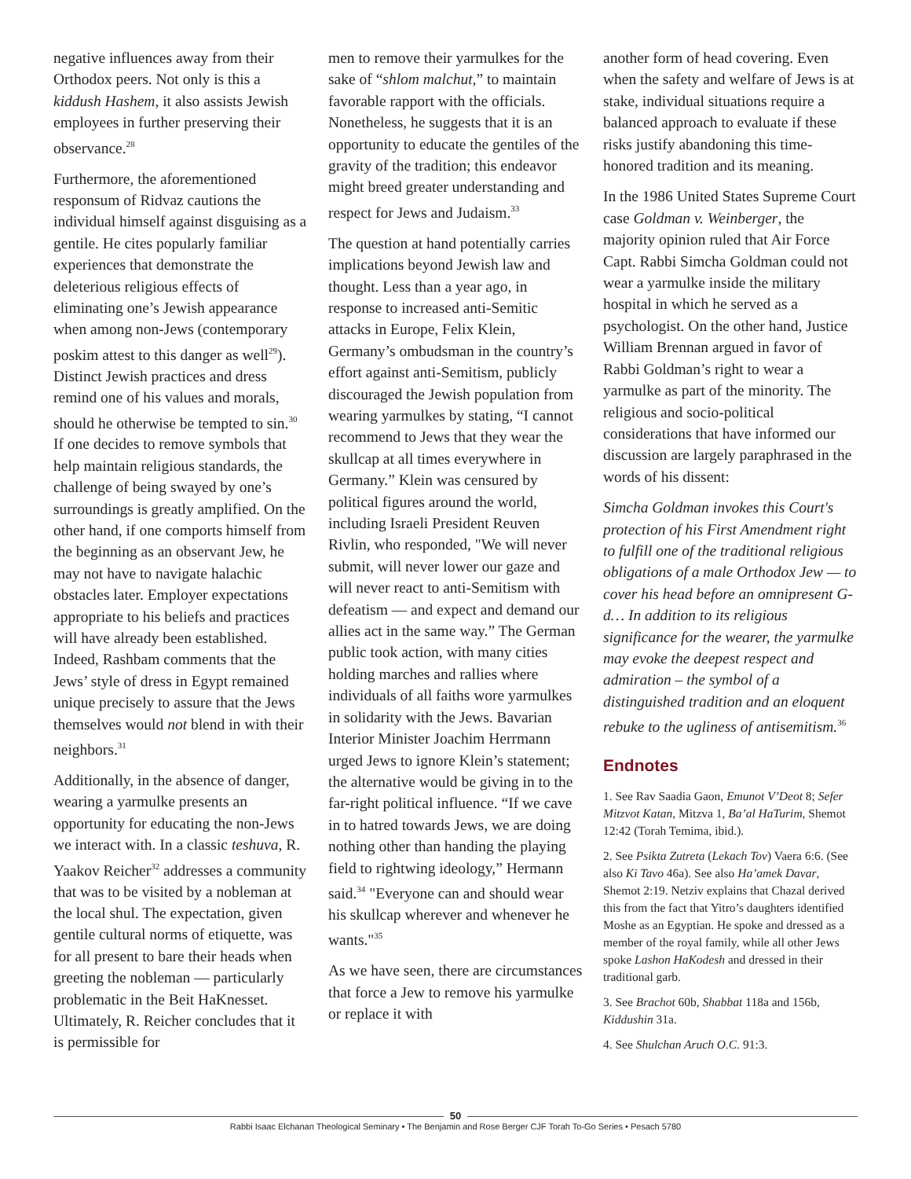negative influences away from their Orthodox peers. Not only is this a kiddush Hashem, it also assists Jewish employees in further preserving their observance.<sup>28</sup>
Furthermore, the aforementioned responsum of Ridvaz cautions the individual himself against disguising as a gentile. He cites popularly familiar experiences that demonstrate the deleterious religious effects of eliminating one’s Jewish appearance when among non-Jews (contemporary poskim attest to this danger as well<sup>29</sup>). Distinct Jewish practices and dress remind one of his values and morals, should he otherwise be tempted to sin.<sup>30</sup> If one decides to remove symbols that help maintain religious standards, the challenge of being swayed by one’s surroundings is greatly amplified. On the other hand, if one comports himself from the beginning as an observant Jew, he may not have to navigate halachic obstacles later. Employer expectations appropriate to his beliefs and practices will have already been established. Indeed, Rashbam comments that the Jews’ style of dress in Egypt remained unique precisely to assure that the Jews themselves would not blend in with their neighbors.<sup>31</sup>
Additionally, in the absence of danger, wearing a yarmulke presents an opportunity for educating the non-Jews we interact with. In a classic teshuva, R. Yaakov Reicher<sup>32</sup> addresses a community that was to be visited by a nobleman at the local shul. The expectation, given gentile cultural norms of etiquette, was for all present to bare their heads when greeting the nobleman — particularly problematic in the Beit HaKnesset. Ultimately, R. Reicher concludes that it is permissible for
men to remove their yarmulkes for the sake of “shlom malchut,” to maintain favorable rapport with the officials. Nonetheless, he suggests that it is an opportunity to educate the gentiles of the gravity of the tradition; this endeavor might breed greater understanding and respect for Jews and Judaism.<sup>33</sup>
The question at hand potentially carries implications beyond Jewish law and thought. Less than a year ago, in response to increased anti-Semitic attacks in Europe, Felix Klein, Germany’s ombudsman in the country’s effort against anti-Semitism, publicly discouraged the Jewish population from wearing yarmulkes by stating, “I cannot recommend to Jews that they wear the skullcap at all times everywhere in Germany.” Klein was censured by political figures around the world, including Israeli President Reuven Rivlin, who responded, "We will never submit, will never lower our gaze and will never react to anti-Semitism with defeatism — and expect and demand our allies act in the same way.” The German public took action, with many cities holding marches and rallies where individuals of all faiths wore yarmulkes in solidarity with the Jews. Bavarian Interior Minister Joachim Herrmann urged Jews to ignore Klein’s statement; the alternative would be giving in to the far-right political influence. “If we cave in to hatred towards Jews, we are doing nothing other than handing the playing field to rightwing ideology,” Hermann said.<sup>34</sup> "Everyone can and should wear his skullcap wherever and whenever he wants."<sup>35</sup>
As we have seen, there are circumstances that force a Jew to remove his yarmulke or replace it with
another form of head covering. Even when the safety and welfare of Jews is at stake, individual situations require a balanced approach to evaluate if these risks justify abandoning this time-honored tradition and its meaning.
In the 1986 United States Supreme Court case Goldman v. Weinberger, the majority opinion ruled that Air Force Capt. Rabbi Simcha Goldman could not wear a yarmulke inside the military hospital in which he served as a psychologist. On the other hand, Justice William Brennan argued in favor of Rabbi Goldman’s right to wear a yarmulke as part of the minority. The religious and socio-political considerations that have informed our discussion are largely paraphrased in the words of his dissent:
Simcha Goldman invokes this Court's protection of his First Amendment right to fulfill one of the traditional religious obligations of a male Orthodox Jew — to cover his head before an omnipresent G-d… In addition to its religious significance for the wearer, the yarmulke may evoke the deepest respect and admiration – the symbol of a distinguished tradition and an eloquent rebuke to the ugliness of antisemitism.<sup>36</sup>
Endnotes
1. See Rav Saadia Gaon, Emunot V’Deot 8; Sefer Mitzvot Katan, Mitzva 1, Ba’al HaTurim, Shemot 12:42 (Torah Temima, ibid.).
2. See Psikta Zutreta (Lekach Tov) Vaera 6:6. (See also Ki Tavo 46a). See also Ha’amek Davar, Shemot 2:19. Netziv explains that Chazal derived this from the fact that Yitro’s daughters identified Moshe as an Egyptian. He spoke and dressed as a member of the royal family, while all other Jews spoke Lashon HaKodesh and dressed in their traditional garb.
3. See Brachot 60b, Shabbat 118a and 156b, Kiddushin 31a.
4. See Shulchan Aruch O.C. 91:3.
50
Rabbi Isaac Elchanan Theological Seminary • The Benjamin and Rose Berger CJF Torah To-Go Series • Pesach 5780